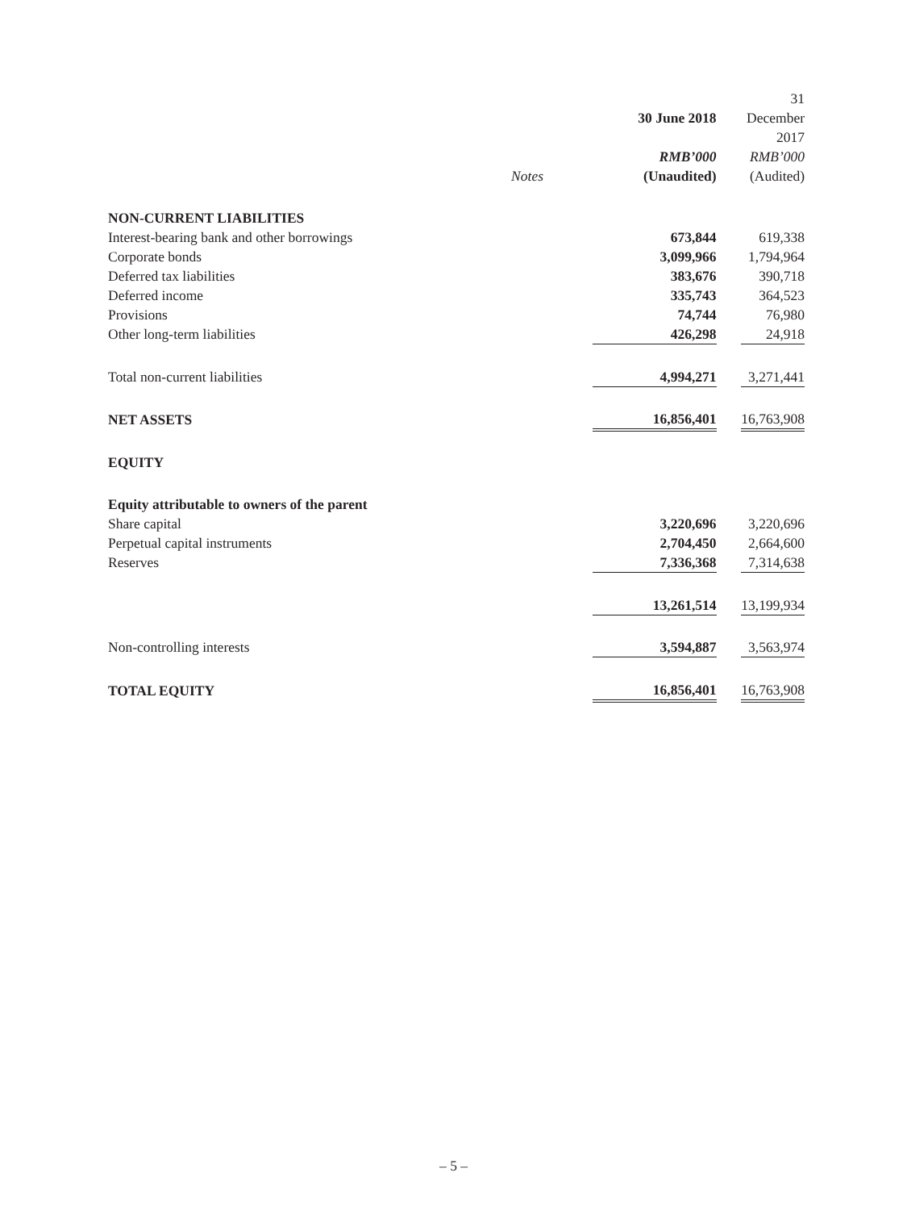| | | 30 June 2018 | | 31 December 2017 |
| --- | --- | --- | --- | --- |
| | | RMB’000 | | RMB’000 |
| | Notes | (Unaudited) | | (Audited) |
| NON-CURRENT LIABILITIES | | | | |
| Interest-bearing bank and other borrowings | | 673,844 | | 619,338 |
| Corporate bonds | | 3,099,966 | | 1,794,964 |
| Deferred tax liabilities | | 383,676 | | 390,718 |
| Deferred income | | 335,743 | | 364,523 |
| Provisions | | 74,744 | | 76,980 |
| Other long-term liabilities | | 426,298 | | 24,918 |
| Total non-current liabilities | | 4,994,271 | | 3,271,441 |
| NET ASSETS | | 16,856,401 | | 16,763,908 |
| EQUITY | | | | |
| Equity attributable to owners of the parent | | | | |
| Share capital | | 3,220,696 | | 3,220,696 |
| Perpetual capital instruments | | 2,704,450 | | 2,664,600 |
| Reserves | | 7,336,368 | | 7,314,638 |
| | | 13,261,514 | | 13,199,934 |
| Non-controlling interests | | 3,594,887 | | 3,563,974 |
| TOTAL EQUITY | | 16,856,401 | | 16,763,908 |
– 5 –